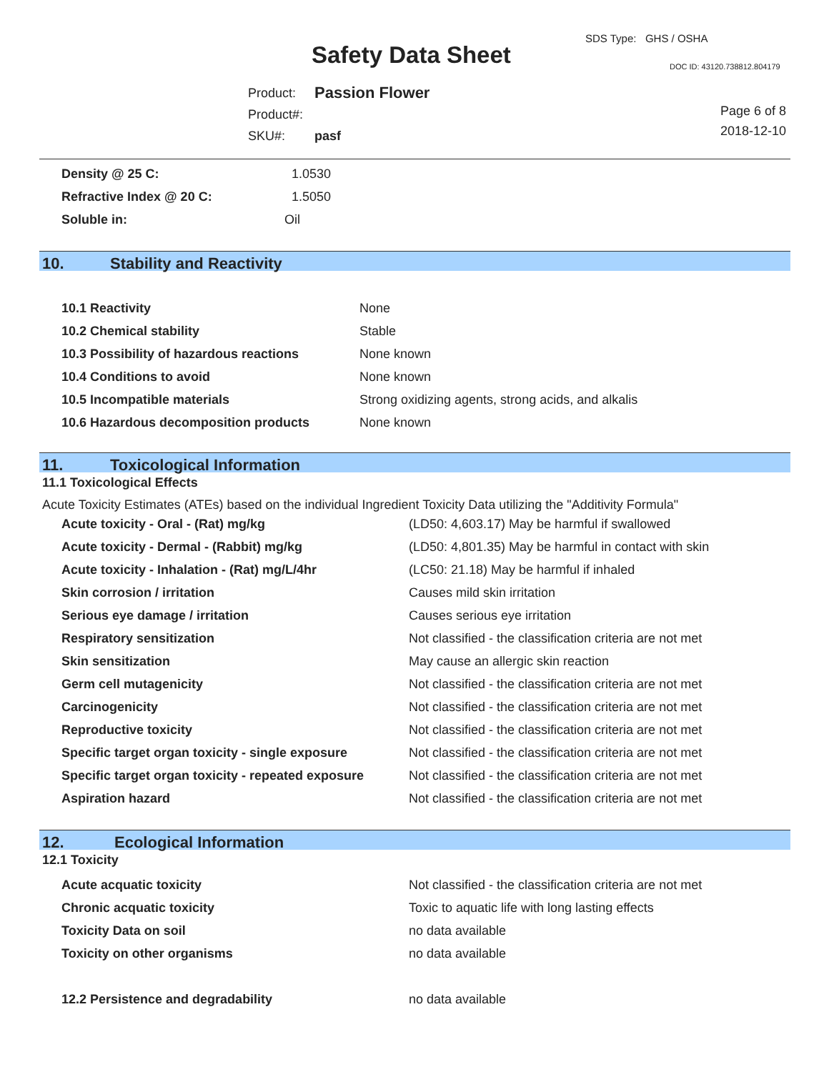SDS Type: GHS / OSHA
Safety Data Sheet DOC ID: 43120.738812.804179
| Product: | Passion Flower |
| Product#: | |
| SKU#: | pasf |
Page 6 of 8
2018-12-10
| Density @ 25 C: | 1.0530 |
| Refractive Index @ 20 C: | 1.5050 |
| Soluble in: | Oil |
10. Stability and Reactivity
| 10.1 Reactivity | None |
| 10.2 Chemical stability | Stable |
| 10.3 Possibility of hazardous reactions | None known |
| 10.4 Conditions to avoid | None known |
| 10.5 Incompatible materials | Strong oxidizing agents, strong acids, and alkalis |
| 10.6 Hazardous decomposition products | None known |
11. Toxicological Information
11.1 Toxicological Effects
Acute Toxicity Estimates (ATEs) based on the individual Ingredient Toxicity Data utilizing the "Additivity Formula"
| Acute toxicity - Oral - (Rat) mg/kg | (LD50: 4,603.17) May be harmful if swallowed |
| Acute toxicity - Dermal - (Rabbit) mg/kg | (LD50: 4,801.35) May be harmful in contact with skin |
| Acute toxicity - Inhalation - (Rat) mg/L/4hr | (LC50: 21.18) May be harmful if inhaled |
| Skin corrosion / irritation | Causes mild skin irritation |
| Serious eye damage / irritation | Causes serious eye irritation |
| Respiratory sensitization | Not classified - the classification criteria are not met |
| Skin sensitization | May cause an allergic skin reaction |
| Germ cell mutagenicity | Not classified - the classification criteria are not met |
| Carcinogenicity | Not classified - the classification criteria are not met |
| Reproductive toxicity | Not classified - the classification criteria are not met |
| Specific target organ toxicity - single exposure | Not classified - the classification criteria are not met |
| Specific target organ toxicity - repeated exposure | Not classified - the classification criteria are not met |
| Aspiration hazard | Not classified - the classification criteria are not met |
12. Ecological Information
12.1 Toxicity
| Acute acquatic toxicity | Not classified - the classification criteria are not met |
| Chronic acquatic toxicity | Toxic to aquatic life with long lasting effects |
| Toxicity Data on soil | no data available |
| Toxicity on other organisms | no data available |
| 12.2 Persistence and degradability | no data available |